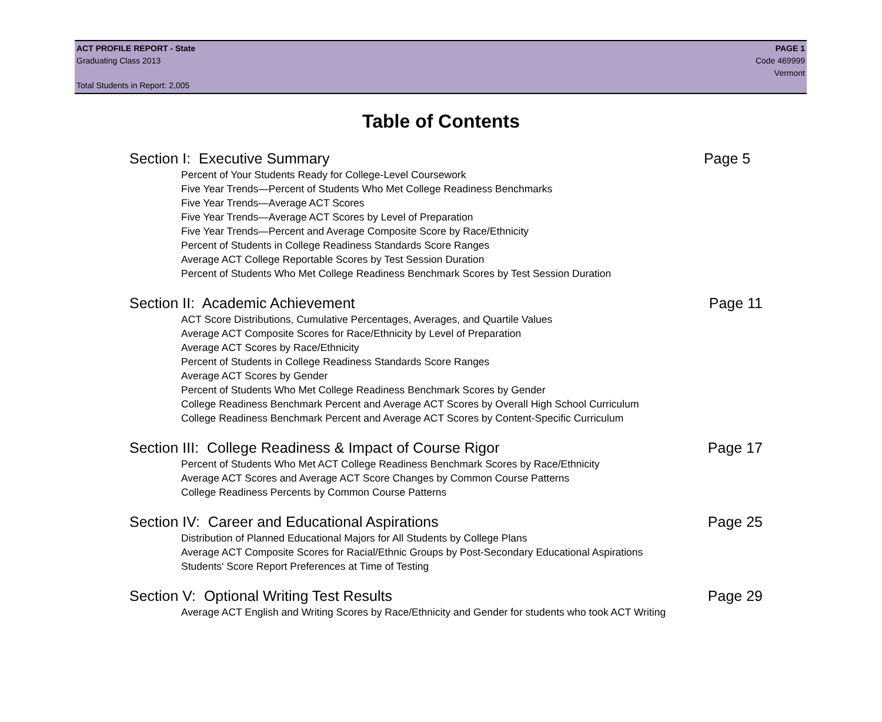ACT PROFILE REPORT - State PAGE 1
Graduating Class 2013 Code 469999
Vermont
Total Students in Report: 2,005
Table of Contents
Section I: Executive Summary Page 5
Percent of Your Students Ready for College-Level Coursework
Five Year Trends—Percent of Students Who Met College Readiness Benchmarks
Five Year Trends—Average ACT Scores
Five Year Trends—Average ACT Scores by Level of Preparation
Five Year Trends—Percent and Average Composite Score by Race/Ethnicity
Percent of Students in College Readiness Standards Score Ranges
Average ACT College Reportable Scores by Test Session Duration
Percent of Students Who Met College Readiness Benchmark Scores by Test Session Duration
Section II: Academic Achievement Page 11
ACT Score Distributions, Cumulative Percentages, Averages, and Quartile Values
Average ACT Composite Scores for Race/Ethnicity by Level of Preparation
Average ACT Scores by Race/Ethnicity
Percent of Students in College Readiness Standards Score Ranges
Average ACT Scores by Gender
Percent of Students Who Met College Readiness Benchmark Scores by Gender
College Readiness Benchmark Percent and Average ACT Scores by Overall High School Curriculum
College Readiness Benchmark Percent and Average ACT Scores by Content-Specific Curriculum
Section III: College Readiness & Impact of Course Rigor Page 17
Percent of Students Who Met ACT College Readiness Benchmark Scores by Race/Ethnicity
Average ACT Scores and Average ACT Score Changes by Common Course Patterns
College Readiness Percents by Common Course Patterns
Section IV: Career and Educational Aspirations Page 25
Distribution of Planned Educational Majors for All Students by College Plans
Average ACT Composite Scores for Racial/Ethnic Groups by Post-Secondary Educational Aspirations
Students' Score Report Preferences at Time of Testing
Section V: Optional Writing Test Results Page 29
Average ACT English and Writing Scores by Race/Ethnicity and Gender for students who took ACT Writing